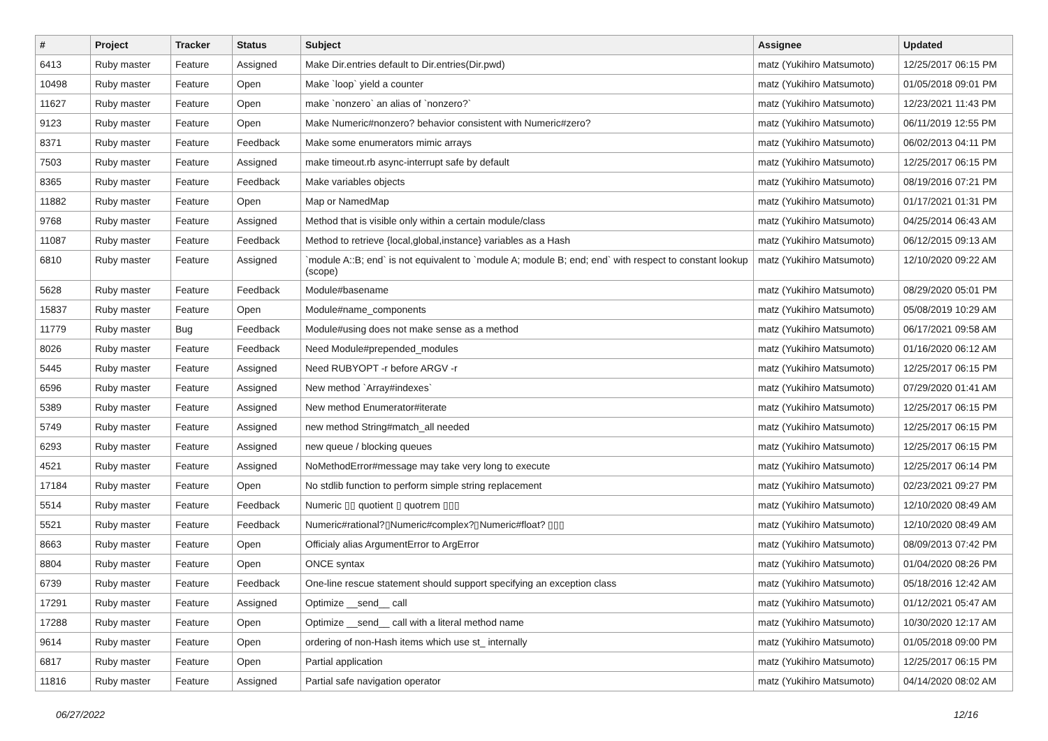| # | Project | Tracker | Status | Subject | Assignee | Updated |
| --- | --- | --- | --- | --- | --- | --- |
| 6413 | Ruby master | Feature | Assigned | Make Dir.entries default to Dir.entries(Dir.pwd) | matz (Yukihiro Matsumoto) | 12/25/2017 06:15 PM |
| 10498 | Ruby master | Feature | Open | Make `loop` yield a counter | matz (Yukihiro Matsumoto) | 01/05/2018 09:01 PM |
| 11627 | Ruby master | Feature | Open | make `nonzero` an alias of `nonzero?` | matz (Yukihiro Matsumoto) | 12/23/2021 11:43 PM |
| 9123 | Ruby master | Feature | Open | Make Numeric#nonzero? behavior consistent with Numeric#zero? | matz (Yukihiro Matsumoto) | 06/11/2019 12:55 PM |
| 8371 | Ruby master | Feature | Feedback | Make some enumerators mimic arrays | matz (Yukihiro Matsumoto) | 06/02/2013 04:11 PM |
| 7503 | Ruby master | Feature | Assigned | make timeout.rb async-interrupt safe by default | matz (Yukihiro Matsumoto) | 12/25/2017 06:15 PM |
| 8365 | Ruby master | Feature | Feedback | Make variables objects | matz (Yukihiro Matsumoto) | 08/19/2016 07:21 PM |
| 11882 | Ruby master | Feature | Open | Map or NamedMap | matz (Yukihiro Matsumoto) | 01/17/2021 01:31 PM |
| 9768 | Ruby master | Feature | Assigned | Method that is visible only within a certain module/class | matz (Yukihiro Matsumoto) | 04/25/2014 06:43 AM |
| 11087 | Ruby master | Feature | Feedback | Method to retrieve {local,global,instance} variables as a Hash | matz (Yukihiro Matsumoto) | 06/12/2015 09:13 AM |
| 6810 | Ruby master | Feature | Assigned | `module A::B; end` is not equivalent to `module A; module B; end; end` with respect to constant lookup (scope) | matz (Yukihiro Matsumoto) | 12/10/2020 09:22 AM |
| 5628 | Ruby master | Feature | Feedback | Module#basename | matz (Yukihiro Matsumoto) | 08/29/2020 05:01 PM |
| 15837 | Ruby master | Feature | Open | Module#name_components | matz (Yukihiro Matsumoto) | 05/08/2019 10:29 AM |
| 11779 | Ruby master | Bug | Feedback | Module#using does not make sense as a method | matz (Yukihiro Matsumoto) | 06/17/2021 09:58 AM |
| 8026 | Ruby master | Feature | Feedback | Need Module#prepended_modules | matz (Yukihiro Matsumoto) | 01/16/2020 06:12 AM |
| 5445 | Ruby master | Feature | Assigned | Need RUBYOPT -r before ARGV -r | matz (Yukihiro Matsumoto) | 12/25/2017 06:15 PM |
| 6596 | Ruby master | Feature | Assigned | New method `Array#indexes` | matz (Yukihiro Matsumoto) | 07/29/2020 01:41 AM |
| 5389 | Ruby master | Feature | Assigned | New method Enumerator#iterate | matz (Yukihiro Matsumoto) | 12/25/2017 06:15 PM |
| 5749 | Ruby master | Feature | Assigned | new method String#match_all needed | matz (Yukihiro Matsumoto) | 12/25/2017 06:15 PM |
| 6293 | Ruby master | Feature | Assigned | new queue / blocking queues | matz (Yukihiro Matsumoto) | 12/25/2017 06:15 PM |
| 4521 | Ruby master | Feature | Assigned | NoMethodError#message may take very long to execute | matz (Yukihiro Matsumoto) | 12/25/2017 06:14 PM |
| 17184 | Ruby master | Feature | Open | No stdlib function to perform simple string replacement | matz (Yukihiro Matsumoto) | 02/23/2021 09:27 PM |
| 5514 | Ruby master | Feature | Feedback | Numeric ▯▯ quotient ▯ quotrem ▯▯▯ | matz (Yukihiro Matsumoto) | 12/10/2020 08:49 AM |
| 5521 | Ruby master | Feature | Feedback | Numeric#rational?▯Numeric#complex?▯Numeric#float? ▯▯▯ | matz (Yukihiro Matsumoto) | 12/10/2020 08:49 AM |
| 8663 | Ruby master | Feature | Open | Officialy alias ArgumentError to ArgError | matz (Yukihiro Matsumoto) | 08/09/2013 07:42 PM |
| 8804 | Ruby master | Feature | Open | ONCE syntax | matz (Yukihiro Matsumoto) | 01/04/2020 08:26 PM |
| 6739 | Ruby master | Feature | Feedback | One-line rescue statement should support specifying an exception class | matz (Yukihiro Matsumoto) | 05/18/2016 12:42 AM |
| 17291 | Ruby master | Feature | Assigned | Optimize __send__ call | matz (Yukihiro Matsumoto) | 01/12/2021 05:47 AM |
| 17288 | Ruby master | Feature | Open | Optimize __send__ call with a literal method name | matz (Yukihiro Matsumoto) | 10/30/2020 12:17 AM |
| 9614 | Ruby master | Feature | Open | ordering of non-Hash items which use st_ internally | matz (Yukihiro Matsumoto) | 01/05/2018 09:00 PM |
| 6817 | Ruby master | Feature | Open | Partial application | matz (Yukihiro Matsumoto) | 12/25/2017 06:15 PM |
| 11816 | Ruby master | Feature | Assigned | Partial safe navigation operator | matz (Yukihiro Matsumoto) | 04/14/2020 08:02 AM |
06/27/2022 12/16